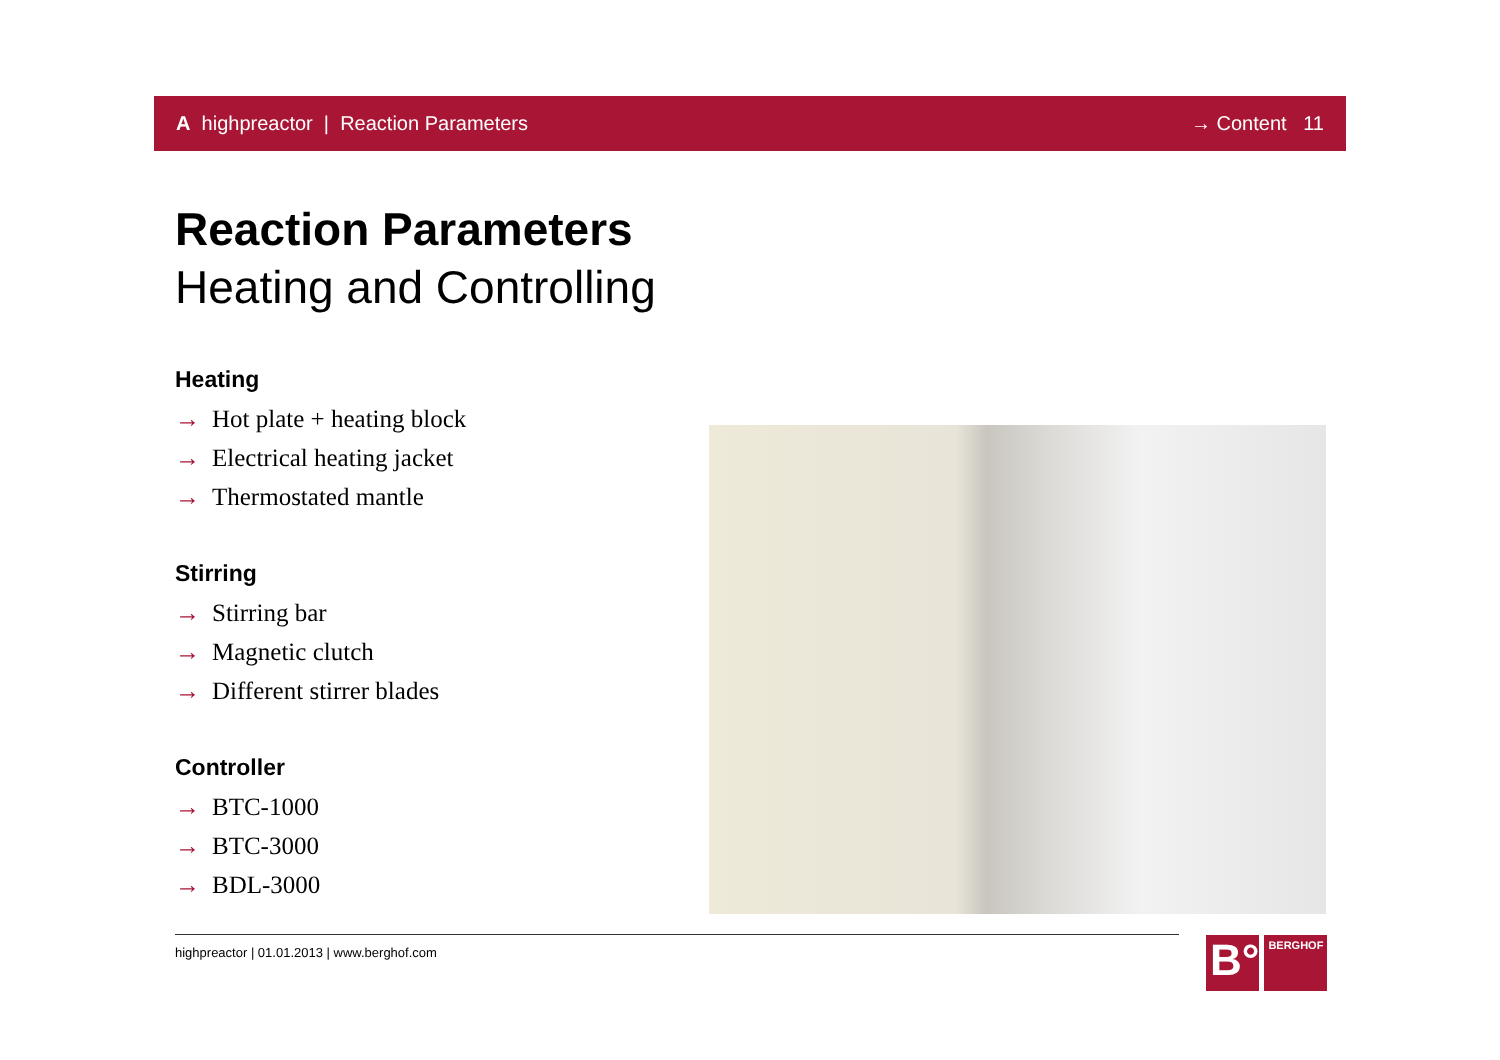A highpreactor | Reaction Parameters → Content 11
Reaction Parameters
Heating and Controlling
Heating
→ Hot plate + heating block
→ Electrical heating jacket
→ Thermostated mantle
Stirring
→ Stirring bar
→ Magnetic clutch
→ Different stirrer blades
Controller
→ BTC-1000
→ BTC-3000
→ BDL-3000
highpreactor | 01.01.2013 | www.berghof.com
B°
BERGHOF